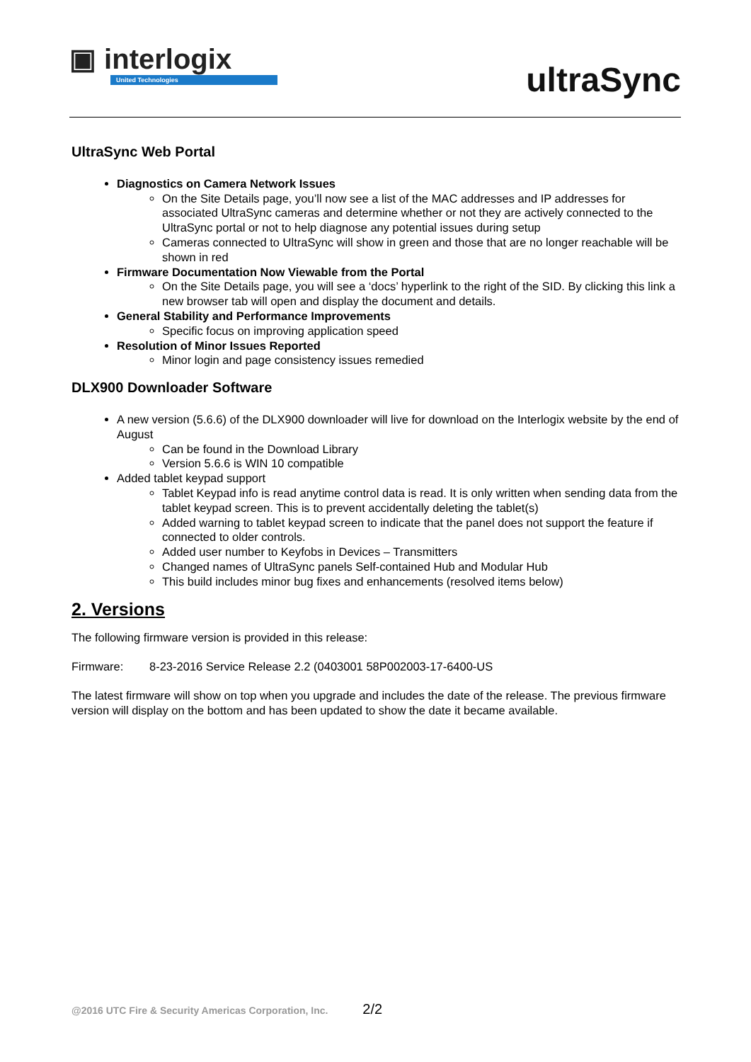▣ interlogix
United Technologies
ultraSync
UltraSync Web Portal
Diagnostics on Camera Network Issues
On the Site Details page, you’ll now see a list of the MAC addresses and IP addresses for associated UltraSync cameras and determine whether or not they are actively connected to the UltraSync portal or not to help diagnose any potential issues during setup
Cameras connected to UltraSync will show in green and those that are no longer reachable will be shown in red
Firmware Documentation Now Viewable from the Portal
On the Site Details page, you will see a ‘docs’ hyperlink to the right of the SID. By clicking this link a new browser tab will open and display the document and details.
General Stability and Performance Improvements
Specific focus on improving application speed
Resolution of Minor Issues Reported
Minor login and page consistency issues remedied
DLX900 Downloader Software
A new version (5.6.6) of the DLX900 downloader will live for download on the Interlogix website by the end of August
Can be found in the Download Library
Version 5.6.6 is WIN 10 compatible
Added tablet keypad support
Tablet Keypad info is read anytime control data is read. It is only written when sending data from the tablet keypad screen. This is to prevent accidentally deleting the tablet(s)
Added warning to tablet keypad screen to indicate that the panel does not support the feature if connected to older controls.
Added user number to Keyfobs in Devices – Transmitters
Changed names of UltraSync panels Self-contained Hub and Modular Hub
This build includes minor bug fixes and enhancements (resolved items below)
2. Versions
The following firmware version is provided in this release:
Firmware: 8-23-2016 Service Release 2.2 (0403001 58P002003-17-6400-US
The latest firmware will show on top when you upgrade and includes the date of the release. The previous firmware version will display on the bottom and has been updated to show the date it became available.
@2016 UTC Fire & Security Americas Corporation, Inc. 2/2